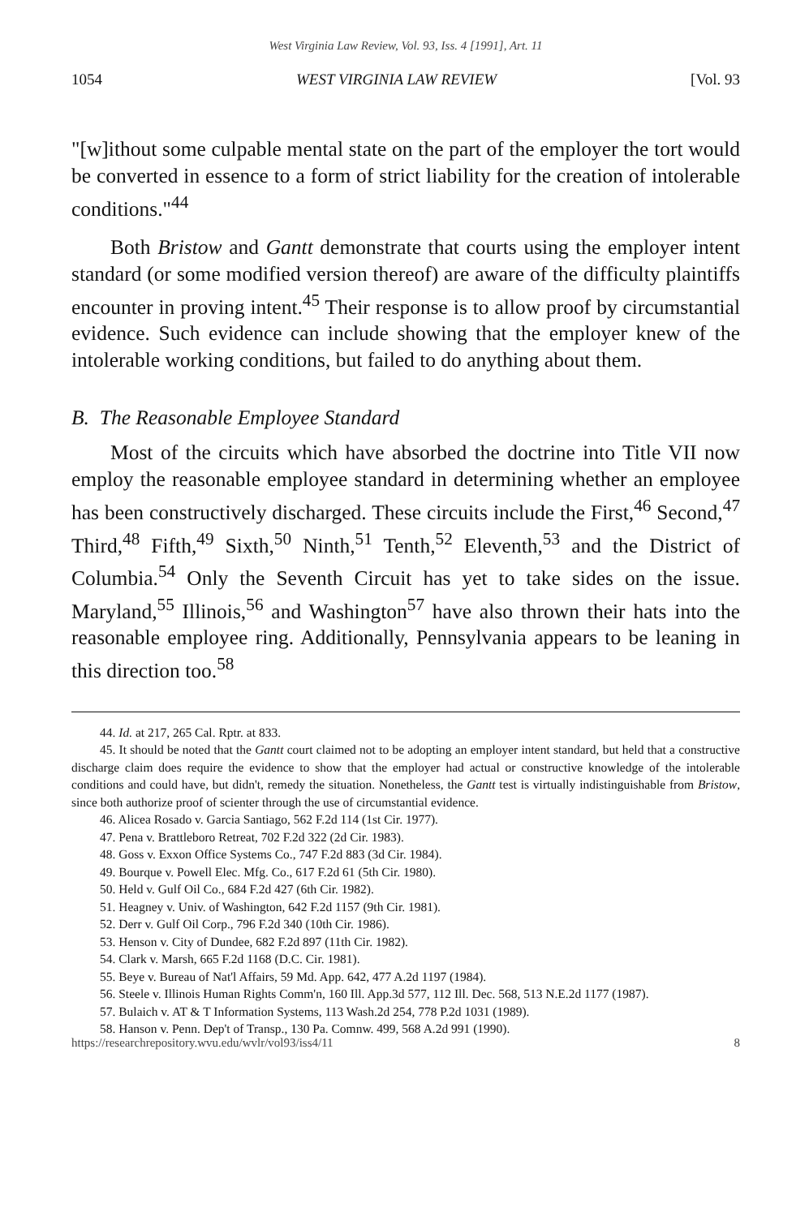West Virginia Law Review, Vol. 93, Iss. 4 [1991], Art. 11
1054 WEST VIRGINIA LAW REVIEW [Vol. 93
"[w]ithout some culpable mental state on the part of the employer the tort would be converted in essence to a form of strict liability for the creation of intolerable conditions."<sup>44</sup>
Both Bristow and Gantt demonstrate that courts using the employer intent standard (or some modified version thereof) are aware of the difficulty plaintiffs encounter in proving intent.<sup>45</sup> Their response is to allow proof by circumstantial evidence. Such evidence can include showing that the employer knew of the intolerable working conditions, but failed to do anything about them.
B. The Reasonable Employee Standard
Most of the circuits which have absorbed the doctrine into Title VII now employ the reasonable employee standard in determining whether an employee has been constructively discharged. These circuits include the First,<sup>46</sup> Second,<sup>47</sup> Third,<sup>48</sup> Fifth,<sup>49</sup> Sixth,<sup>50</sup> Ninth,<sup>51</sup> Tenth,<sup>52</sup> Eleventh,<sup>53</sup> and the District of Columbia.<sup>54</sup> Only the Seventh Circuit has yet to take sides on the issue. Maryland,<sup>55</sup> Illinois,<sup>56</sup> and Washington<sup>57</sup> have also thrown their hats into the reasonable employee ring. Additionally, Pennsylvania appears to be leaning in this direction too.<sup>58</sup>
44. Id. at 217, 265 Cal. Rptr. at 833.
45. It should be noted that the Gantt court claimed not to be adopting an employer intent standard, but held that a constructive discharge claim does require the evidence to show that the employer had actual or constructive knowledge of the intolerable conditions and could have, but didn't, remedy the situation. Nonetheless, the Gantt test is virtually indistinguishable from Bristow, since both authorize proof of scienter through the use of circumstantial evidence.
46. Alicea Rosado v. Garcia Santiago, 562 F.2d 114 (1st Cir. 1977).
47. Pena v. Brattleboro Retreat, 702 F.2d 322 (2d Cir. 1983).
48. Goss v. Exxon Office Systems Co., 747 F.2d 883 (3d Cir. 1984).
49. Bourque v. Powell Elec. Mfg. Co., 617 F.2d 61 (5th Cir. 1980).
50. Held v. Gulf Oil Co., 684 F.2d 427 (6th Cir. 1982).
51. Heagney v. Univ. of Washington, 642 F.2d 1157 (9th Cir. 1981).
52. Derr v. Gulf Oil Corp., 796 F.2d 340 (10th Cir. 1986).
53. Henson v. City of Dundee, 682 F.2d 897 (11th Cir. 1982).
54. Clark v. Marsh, 665 F.2d 1168 (D.C. Cir. 1981).
55. Beye v. Bureau of Nat'l Affairs, 59 Md. App. 642, 477 A.2d 1197 (1984).
56. Steele v. Illinois Human Rights Comm'n, 160 Ill. App.3d 577, 112 Ill. Dec. 568, 513 N.E.2d 1177 (1987).
57. Bulaich v. AT & T Information Systems, 113 Wash.2d 254, 778 P.2d 1031 (1989).
58. Hanson v. Penn. Dep't of Transp., 130 Pa. Comnw. 499, 568 A.2d 991 (1990).
https://researchrepository.wvu.edu/wvlr/vol93/iss4/11 8